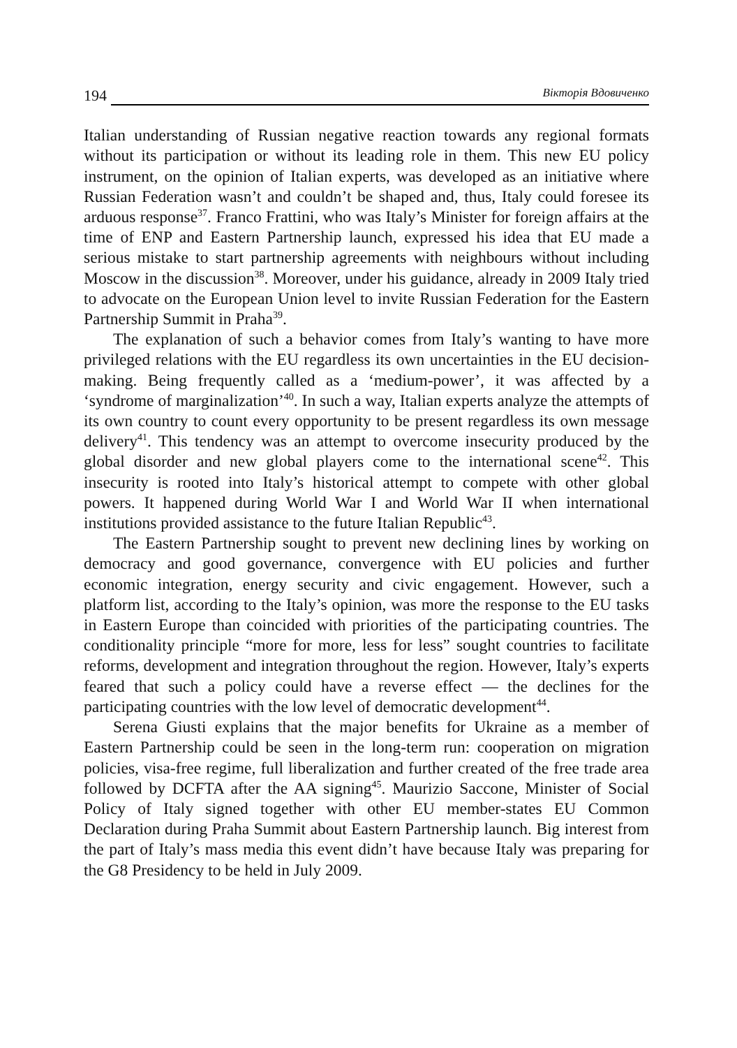194 Вікторія Вдовиченко
Italian understanding of Russian negative reaction towards any regional formats without its participation or without its leading role in them. This new EU policy instrument, on the opinion of Italian experts, was developed as an initiative where Russian Federation wasn’t and couldn’t be shaped and, thus, Italy could foresee its arduous response<sup>37</sup>. Franco Frattini, who was Italy’s Minister for foreign affairs at the time of ENP and Eastern Partnership launch, expressed his idea that EU made a serious mistake to start partnership agr­eements with neighbours without including Moscow in the discussion<sup>38</sup>. Moreover, under his guidance, already in 2009 Italy tried to advocate on the European Union level to invite Russian Federation for the Eastern Partnership Summit in Praha<sup>39</sup>.
The explanation of such a behavior comes from Italy’s wanting to have more privileged relations with the EU regardless its own uncertainties in the EU decision-making. Being frequently called as a ‘medium-power’, it was affected by a ‘syndrome of marginalization’<sup>40</sup>. In such a way, Italian experts analyze the attempts of its own country to count every opportunity to be present regardless its own message delivery<sup>41</sup>. This tendency was an attempt to overcome insecurity produced by the global disorder and new global players come to the international scene<sup>42</sup>. This insecurity is rooted into Italy’s historical attempt to compete with other global powers. It happened during World War I and World War II when international institutions provided assistance to the future Italian Republic<sup>43</sup>.
The Eastern Partnership sought to prevent new declining lines by working on democracy and good governance, convergence with EU policies and further economic integration, energy security and civic engagement. However, such a platform list, according to the Italy’s opinion, was more the response to the EU tasks in Eastern Europe than coincided with priorities of the participating countries. The conditionality principle “more for more, less for less” sought countries to facilitate reforms, development and integration throughout the region. However, Italy’s experts feared that such a policy could have a reverse effect — the declines for the participating countries with the low level of democratic development<sup>44</sup>.
Serena Giusti explains that the major benefits for Ukraine as a member of Eastern Partnership could be seen in the long-term run: cooperation on migration policies, visa-free regime, full liberalization and further created of the free trade area followed by DCFTA after the AA signing<sup>45</sup>. Maurizio Saccone, Minister of Social Policy of Italy signed together with other EU member-states EU Common Declaration during Praha Summit about Eastern Partnership launch. Big interest from the part of Italy’s mass media this event didn’t have because Italy was preparing for the G8 Presidency to be held in July 2009.